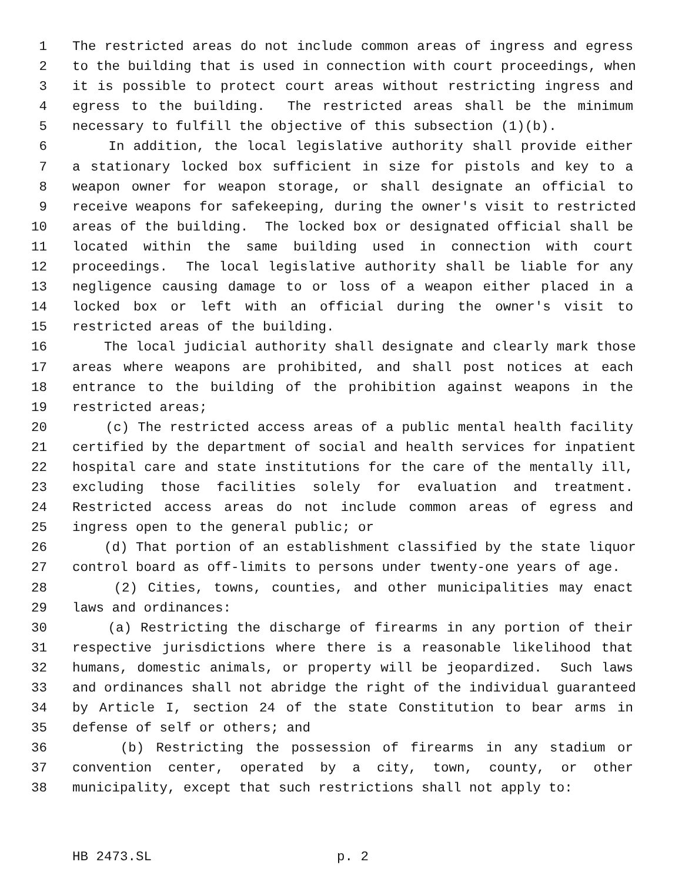1 The restricted areas do not include common areas of ingress and egress
2 to the building that is used in connection with court proceedings, when
3 it is possible to protect court areas without restricting ingress and
4 egress to the building. The restricted areas shall be the minimum
5 necessary to fulfill the objective of this subsection (1)(b).
6 In addition, the local legislative authority shall provide either
7 a stationary locked box sufficient in size for pistols and key to a
8 weapon owner for weapon storage, or shall designate an official to
9 receive weapons for safekeeping, during the owner's visit to restricted
10 areas of the building. The locked box or designated official shall be
11 located within the same building used in connection with court
12 proceedings. The local legislative authority shall be liable for any
13 negligence causing damage to or loss of a weapon either placed in a
14 locked box or left with an official during the owner's visit to
15 restricted areas of the building.
16 The local judicial authority shall designate and clearly mark those
17 areas where weapons are prohibited, and shall post notices at each
18 entrance to the building of the prohibition against weapons in the
19 restricted areas;
20 (c) The restricted access areas of a public mental health facility
21 certified by the department of social and health services for inpatient
22 hospital care and state institutions for the care of the mentally ill,
23 excluding those facilities solely for evaluation and treatment.
24 Restricted access areas do not include common areas of egress and
25 ingress open to the general public; or
26 (d) That portion of an establishment classified by the state liquor
27 control board as off-limits to persons under twenty-one years of age.
28 (2) Cities, towns, counties, and other municipalities may enact
29 laws and ordinances:
30 (a) Restricting the discharge of firearms in any portion of their
31 respective jurisdictions where there is a reasonable likelihood that
32 humans, domestic animals, or property will be jeopardized. Such laws
33 and ordinances shall not abridge the right of the individual guaranteed
34 by Article I, section 24 of the state Constitution to bear arms in
35 defense of self or others; and
36 (b) Restricting the possession of firearms in any stadium or
37 convention center, operated by a city, town, county, or other
38 municipality, except that such restrictions shall not apply to:
HB 2473.SL p. 2